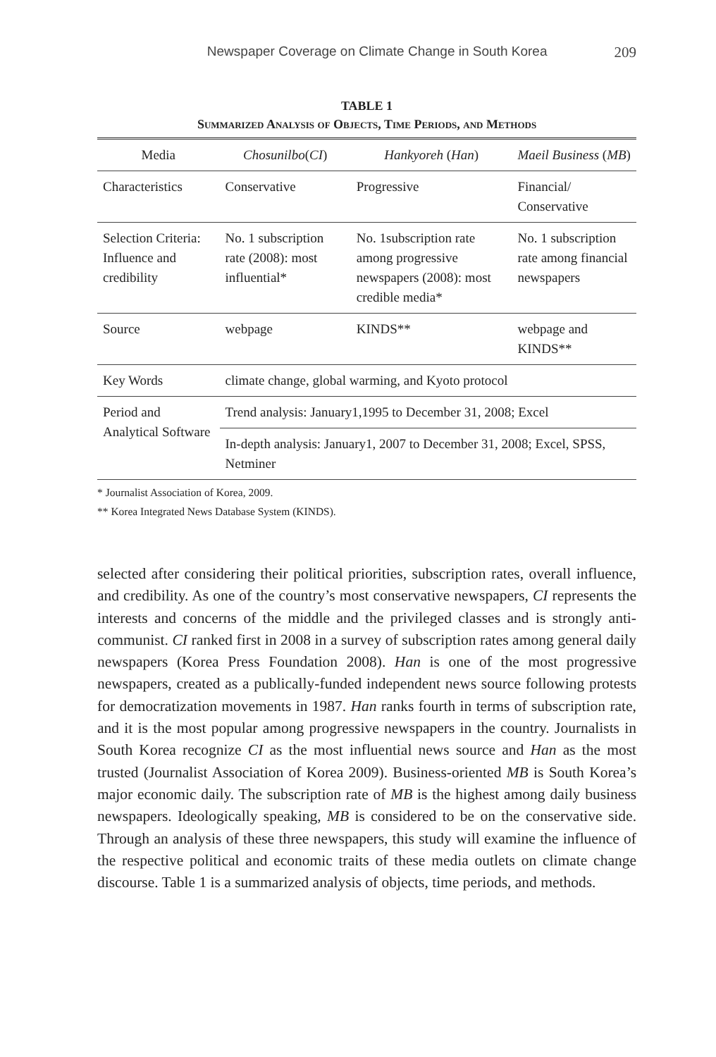Newspaper Coverage on Climate Change in South Korea 209
TABLE 1
Summarized Analysis of Objects, Time Periods, and Methods
| Media | Chosunilbo ( CI ) | Hankyoreh ( Han ) | Maeil Business ( MB ) |
| --- | --- | --- | --- |
| Characteristics | Conservative | Progressive | Financial/ Conservative |
| Selection Criteria: Influence and credibility | No. 1 subscription rate (2008): most influential* | No. 1subscription rate among progressive newspapers (2008): most credible media* | No. 1 subscription rate among financial newspapers |
| Source | webpage | KINDS** | webpage and KINDS** |
| Key Words | climate change, global warming, and Kyoto protocol | | |
| Period and Analytical Software | Trend analysis: January1,1995 to December 31, 2008; Excel | | |
| | In-depth analysis: January1, 2007 to December 31, 2008; Excel, SPSS, Netminer | | |
* Journalist Association of Korea, 2009.
** Korea Integrated News Database System (KINDS).
selected after considering their political priorities, subscription rates, overall influence, and credibility. As one of the country’s most conservative newspapers, CI represents the interests and concerns of the middle and the privileged classes and is strongly anti-communist. CI ranked first in 2008 in a survey of subscription rates among general daily newspapers (Korea Press Foundation 2008). Han is one of the most progressive newspapers, created as a publically-funded independent news source following protests for democratization movements in 1987. Han ranks fourth in terms of subscription rate, and it is the most popular among progressive newspapers in the country. Journalists in South Korea recognize CI as the most influential news source and Han as the most trusted (Journalist Association of Korea 2009). Business-oriented MB is South Korea’s major economic daily. The subscription rate of MB is the highest among daily business newspapers. Ideologically speaking, MB is considered to be on the conservative side. Through an analysis of these three newspapers, this study will examine the influence of the respective political and economic traits of these media outlets on climate change discourse. Table 1 is a summarized analysis of objects, time periods, and methods.